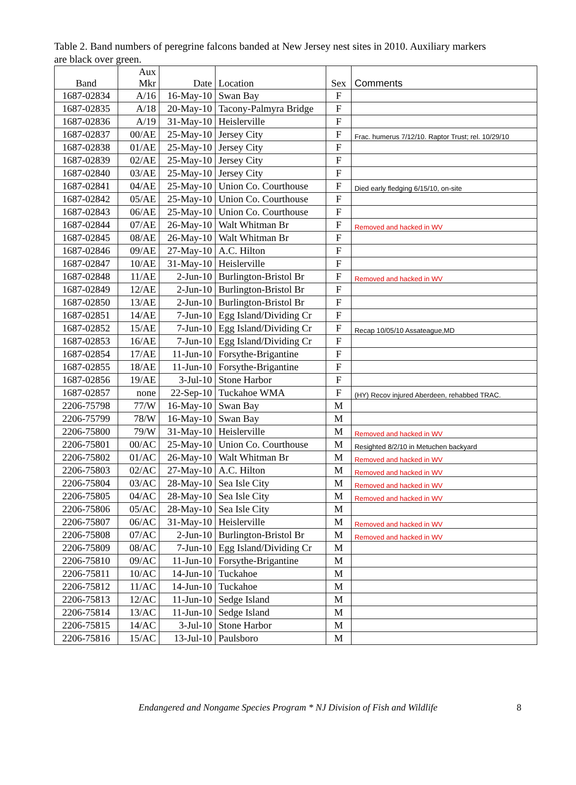Table 2. Band numbers of peregrine falcons banded at New Jersey nest sites in 2010. Auxiliary markers are black over green.
| Band | Aux Mkr | Date | Location | Sex | Comments |
| --- | --- | --- | --- | --- | --- |
| 1687-02834 | A/16 | 16-May-10 | Swan Bay | F | |
| 1687-02835 | A/18 | 20-May-10 | Tacony-Palmyra Bridge | F | |
| 1687-02836 | A/19 | 31-May-10 | Heislerville | F | |
| 1687-02837 | 00/AE | 25-May-10 | Jersey City | F | Frac. humerus 7/12/10. Raptor Trust; rel. 10/29/10 |
| 1687-02838 | 01/AE | 25-May-10 | Jersey City | F | |
| 1687-02839 | 02/AE | 25-May-10 | Jersey City | F | |
| 1687-02840 | 03/AE | 25-May-10 | Jersey City | F | |
| 1687-02841 | 04/AE | 25-May-10 | Union Co. Courthouse | F | Died early fledging 6/15/10, on-site |
| 1687-02842 | 05/AE | 25-May-10 | Union Co. Courthouse | F | |
| 1687-02843 | 06/AE | 25-May-10 | Union Co. Courthouse | F | |
| 1687-02844 | 07/AE | 26-May-10 | Walt Whitman Br | F | Removed and hacked in WV |
| 1687-02845 | 08/AE | 26-May-10 | Walt Whitman Br | F | |
| 1687-02846 | 09/AE | 27-May-10 | A.C. Hilton | F | |
| 1687-02847 | 10/AE | 31-May-10 | Heislerville | F | |
| 1687-02848 | 11/AE | 2-Jun-10 | Burlington-Bristol Br | F | Removed and hacked in WV |
| 1687-02849 | 12/AE | 2-Jun-10 | Burlington-Bristol Br | F | |
| 1687-02850 | 13/AE | 2-Jun-10 | Burlington-Bristol Br | F | |
| 1687-02851 | 14/AE | 7-Jun-10 | Egg Island/Dividing Cr | F | |
| 1687-02852 | 15/AE | 7-Jun-10 | Egg Island/Dividing Cr | F | Recap 10/05/10 Assateague,MD |
| 1687-02853 | 16/AE | 7-Jun-10 | Egg Island/Dividing Cr | F | |
| 1687-02854 | 17/AE | 11-Jun-10 | Forsythe-Brigantine | F | |
| 1687-02855 | 18/AE | 11-Jun-10 | Forsythe-Brigantine | F | |
| 1687-02856 | 19/AE | 3-Jul-10 | Stone Harbor | F | |
| 1687-02857 | none | 22-Sep-10 | Tuckahoe WMA | F | (HY) Recov injured Aberdeen, rehabbed TRAC. |
| 2206-75798 | 77/W | 16-May-10 | Swan Bay | M | |
| 2206-75799 | 78/W | 16-May-10 | Swan Bay | M | |
| 2206-75800 | 79/W | 31-May-10 | Heislerville | M | Removed and hacked in WV |
| 2206-75801 | 00/AC | 25-May-10 | Union Co. Courthouse | M | Resighted 8/2/10 in Metuchen backyard |
| 2206-75802 | 01/AC | 26-May-10 | Walt Whitman Br | M | Removed and hacked in WV |
| 2206-75803 | 02/AC | 27-May-10 | A.C. Hilton | M | Removed and hacked in WV |
| 2206-75804 | 03/AC | 28-May-10 | Sea Isle City | M | Removed and hacked in WV |
| 2206-75805 | 04/AC | 28-May-10 | Sea Isle City | M | Removed and hacked in WV |
| 2206-75806 | 05/AC | 28-May-10 | Sea Isle City | M | |
| 2206-75807 | 06/AC | 31-May-10 | Heislerville | M | Removed and hacked in WV |
| 2206-75808 | 07/AC | 2-Jun-10 | Burlington-Bristol Br | M | Removed and hacked in WV |
| 2206-75809 | 08/AC | 7-Jun-10 | Egg Island/Dividing Cr | M | |
| 2206-75810 | 09/AC | 11-Jun-10 | Forsythe-Brigantine | M | |
| 2206-75811 | 10/AC | 14-Jun-10 | Tuckahoe | M | |
| 2206-75812 | 11/AC | 14-Jun-10 | Tuckahoe | M | |
| 2206-75813 | 12/AC | 11-Jun-10 | Sedge Island | M | |
| 2206-75814 | 13/AC | 11-Jun-10 | Sedge Island | M | |
| 2206-75815 | 14/AC | 3-Jul-10 | Stone Harbor | M | |
| 2206-75816 | 15/AC | 13-Jul-10 | Paulsboro | M | |
Endangered and Nongame Species Program * NJ Division of Fish and Wildlife 8